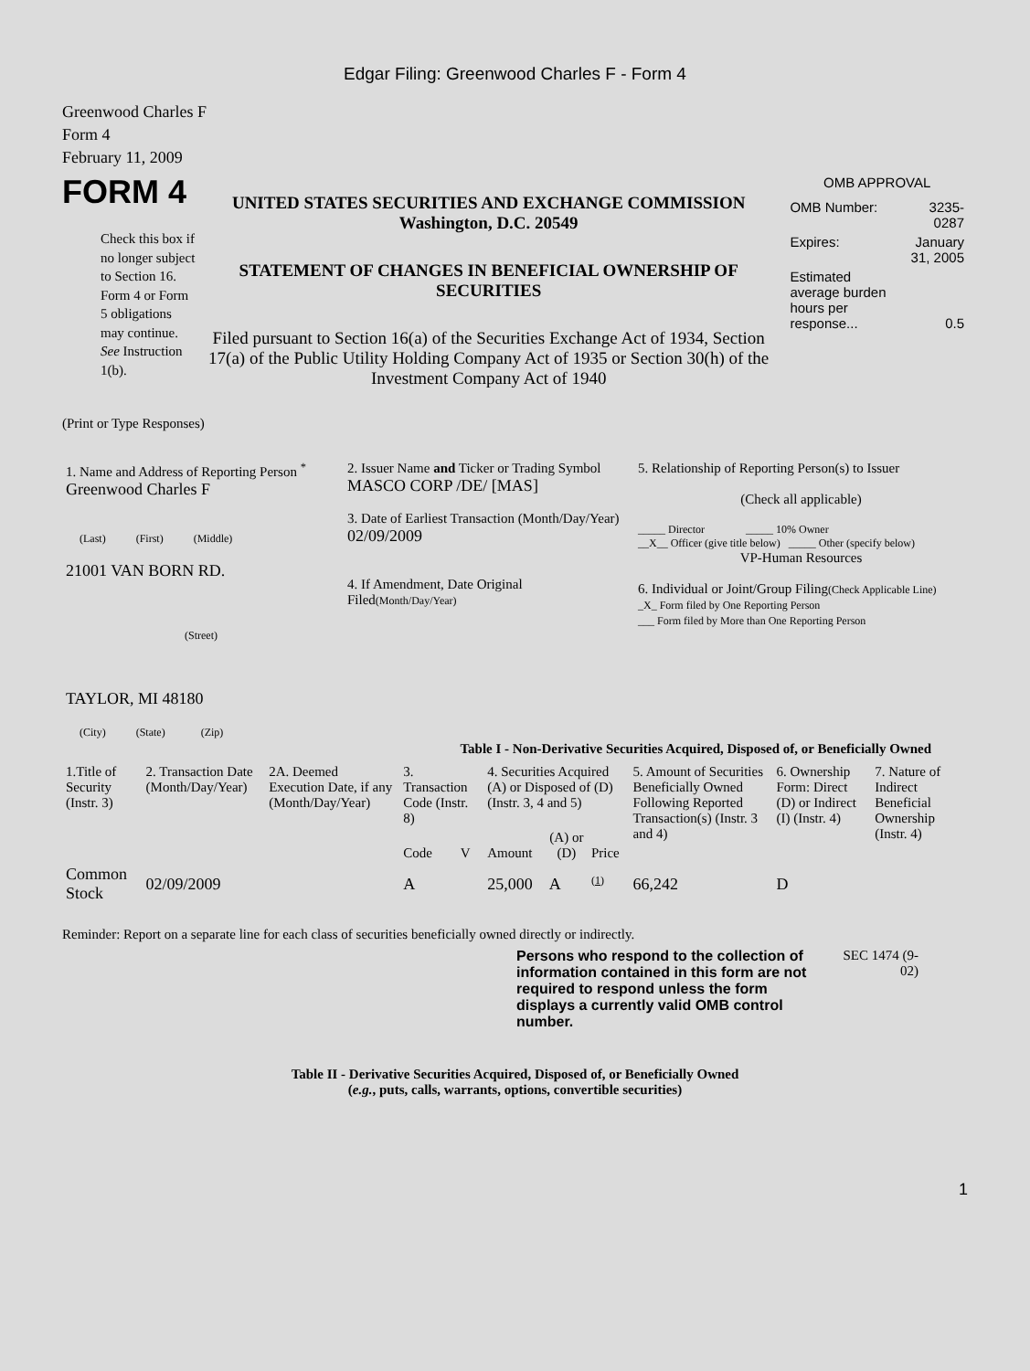Edgar Filing: Greenwood Charles F - Form 4
Greenwood Charles F
Form 4
February 11, 2009
FORM 4
Check this box if no longer subject to Section 16. Form 4 or Form 5 obligations may continue. See Instruction 1(b).
UNITED STATES SECURITIES AND EXCHANGE COMMISSION
Washington, D.C. 20549
STATEMENT OF CHANGES IN BENEFICIAL OWNERSHIP OF SECURITIES
Filed pursuant to Section 16(a) of the Securities Exchange Act of 1934, Section 17(a) of the Public Utility Holding Company Act of 1935 or Section 30(h) of the Investment Company Act of 1940
OMB APPROVAL
| OMB Number: | 3235-0287 |
| Expires: | January 31, 2005 |
| Estimated average burden hours per response... | 0.5 |
(Print or Type Responses)
| 1. Name and Address of Reporting Person <sup>*</sup> Greenwood Charles F (Last) (First) (Middle) 21001 VAN BORN RD. (Street) TAYLOR, MI 48180 (City) (State) (Zip) | 2. Issuer Name and Ticker or Trading Symbol MASCO CORP /DE/ [MAS] 3. Date of Earliest Transaction (Month/Day/Year) 02/09/2009 4. If Amendment, Date Original Filed (Month/Day/Year) | 5. Relationship of Reporting Person(s) to Issuer (Check all applicable) _____ Director _____ 10% Owner __X__ Officer (give title below) _____ Other (specify below) VP-Human Resources 6. Individual or Joint/Group Filing (Check Applicable Line) _X_ Form filed by One Reporting Person ___ Form filed by More than One Reporting Person |
Table I - Non-Derivative Securities Acquired, Disposed of, or Beneficially Owned
| 1.Title of Security (Instr. 3) | 2. Transaction Date (Month/Day/Year) | 2A. Deemed Execution Date, if any (Month/Day/Year) | 3. Transaction Code (Instr. 8) | | 4. Securities Acquired (A) or Disposed of (D) (Instr. 3, 4 and 5) | | | 5. Amount of Securities Beneficially Owned Following Reported Transaction(s) (Instr. 3 and 4) | 6. Ownership Form: Direct (D) or Indirect (I) (Instr. 4) | 7. Nature of Indirect Beneficial Ownership (Instr. 4) |
| --- | --- | --- | --- | --- | --- | --- | --- | --- | --- | --- |
| | | | Code | V | Amount | (A) or (D) | Price | | | |
| Common Stock | 02/09/2009 | | A | | 25,000 | A | <sup>(1)</sup> | 66,242 | D | |
Reminder: Report on a separate line for each class of securities beneficially owned directly or indirectly.
Persons who respond to the collection of information contained in this form are not required to respond unless the form displays a currently valid OMB control number.
SEC 1474 (9-02)
Table II - Derivative Securities Acquired, Disposed of, or Beneficially Owned
(e.g., puts, calls, warrants, options, convertible securities)
1